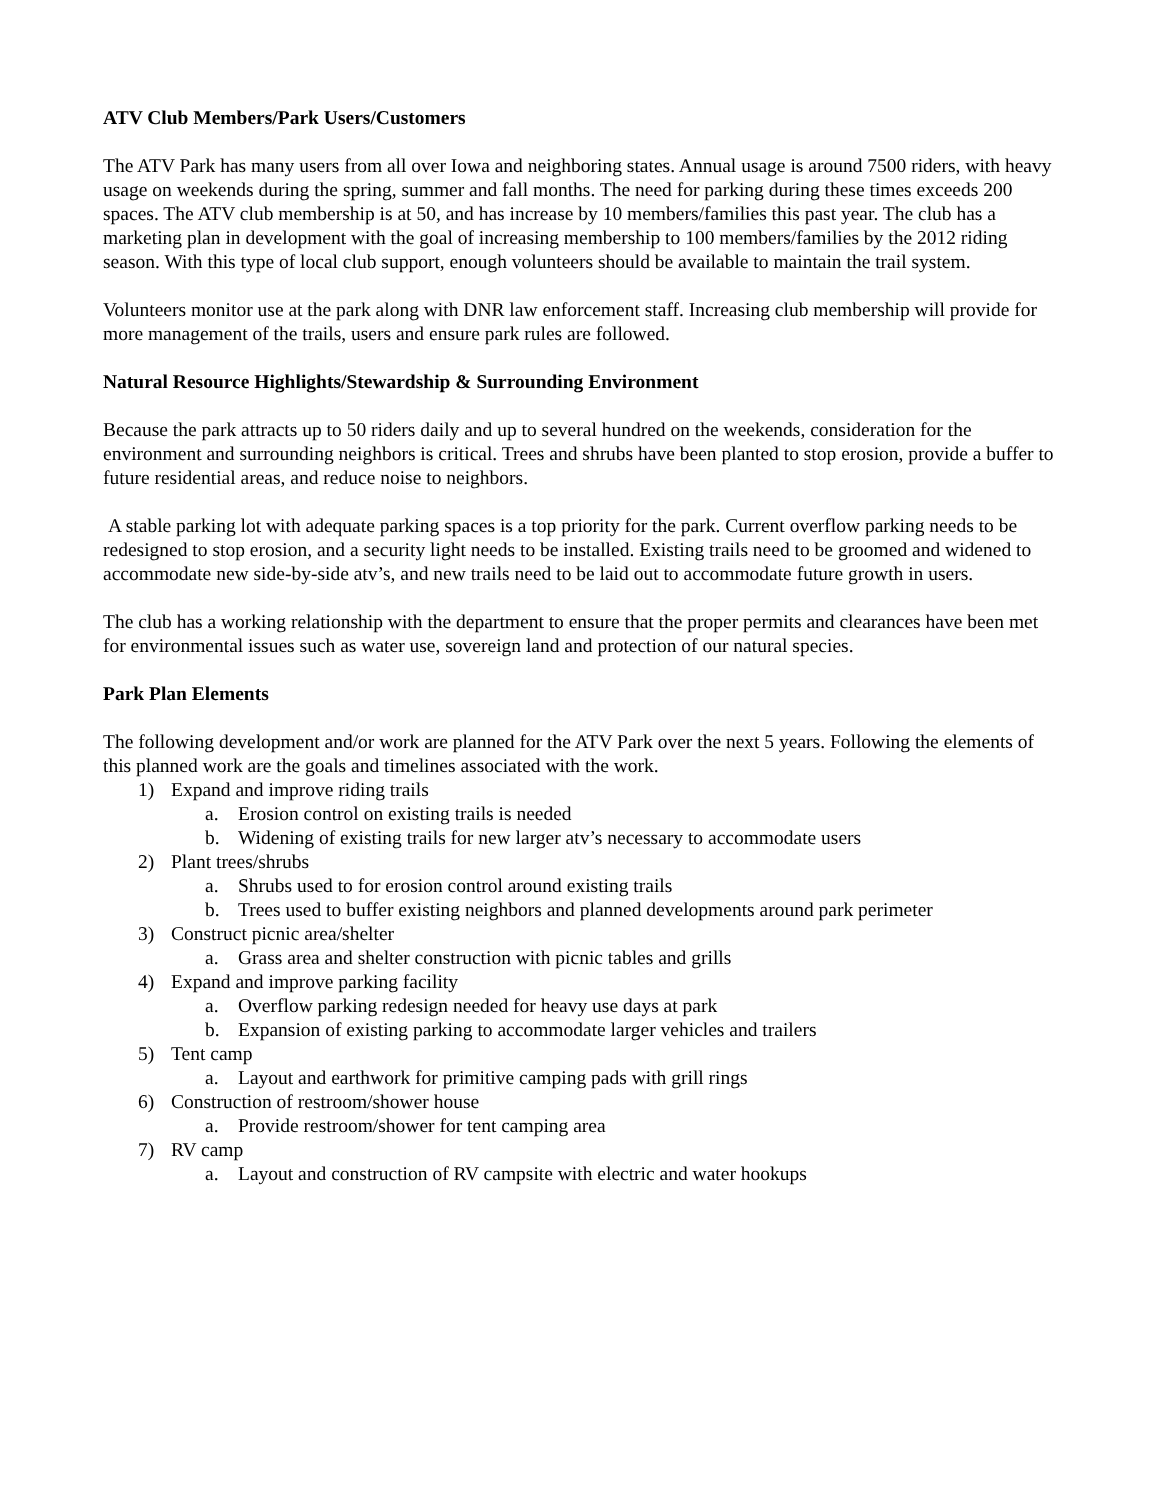ATV Club Members/Park Users/Customers
The ATV Park has many users from all over Iowa and neighboring states. Annual usage is around 7500 riders, with heavy usage on weekends during the spring, summer and fall months. The need for parking during these times exceeds 200 spaces. The ATV club membership is at 50, and has increase by 10 members/families this past year. The club has a marketing plan in development with the goal of increasing membership to 100 members/families by the 2012 riding season. With this type of local club support, enough volunteers should be available to maintain the trail system.
Volunteers monitor use at the park along with DNR law enforcement staff. Increasing club membership will provide for more management of the trails, users and ensure park rules are followed.
Natural Resource Highlights/Stewardship & Surrounding Environment
Because the park attracts up to 50 riders daily and up to several hundred on the weekends, consideration for the environment and surrounding neighbors is critical. Trees and shrubs have been planted to stop erosion, provide a buffer to future residential areas, and reduce noise to neighbors.
A stable parking lot with adequate parking spaces is a top priority for the park. Current overflow parking needs to be redesigned to stop erosion, and a security light needs to be installed. Existing trails need to be groomed and widened to accommodate new side-by-side atv’s, and new trails need to be laid out to accommodate future growth in users.
The club has a working relationship with the department to ensure that the proper permits and clearances have been met for environmental issues such as water use, sovereign land and protection of our natural species.
Park Plan Elements
The following development and/or work are planned for the ATV Park over the next 5 years. Following the elements of this planned work are the goals and timelines associated with the work.
1) Expand and improve riding trails
a. Erosion control on existing trails is needed
b. Widening of existing trails for new larger atv’s necessary to accommodate users
2) Plant trees/shrubs
a. Shrubs used to for erosion control around existing trails
b. Trees used to buffer existing neighbors and planned developments around park perimeter
3) Construct picnic area/shelter
a. Grass area and shelter construction with picnic tables and grills
4) Expand and improve parking facility
a. Overflow parking redesign needed for heavy use days at park
b. Expansion of existing parking to accommodate larger vehicles and trailers
5) Tent camp
a. Layout and earthwork for primitive camping pads with grill rings
6) Construction of restroom/shower house
a. Provide restroom/shower for tent camping area
7) RV camp
a. Layout and construction of RV campsite with electric and water hookups